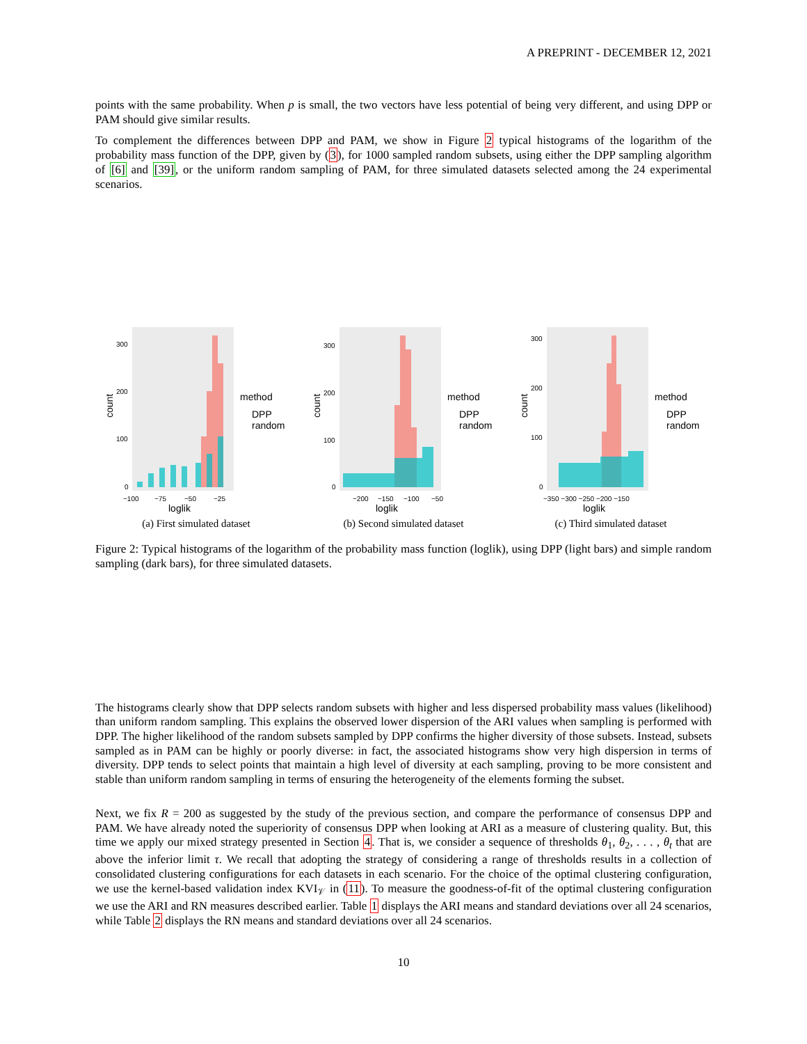A PREPRINT - DECEMBER 12, 2021
points with the same probability. When p is small, the two vectors have less potential of being very different, and using DPP or PAM should give similar results.
To complement the differences between DPP and PAM, we show in Figure 2 typical histograms of the logarithm of the probability mass function of the DPP, given by (3), for 1000 sampled random subsets, using either the DPP sampling algorithm of [6] and [39], or the uniform random sampling of PAM, for three simulated datasets selected among the 24 experimental scenarios.
count
loglik
method
DPP
random
300
200
100
0
−100
−75
−50
−25
(a) First simulated dataset
count
loglik
method
DPP
random
300
200
100
0
−200
−150
−100
−50
(b) Second simulated dataset
count
loglik
method
DPP
random
300
200
100
0
−350 −300 −250 −200 −150
(c) Third simulated dataset
Figure 2: Typical histograms of the logarithm of the probability mass function (loglik), using DPP (light bars) and simple random sampling (dark bars), for three simulated datasets.
The histograms clearly show that DPP selects random subsets with higher and less dispersed probability mass values (likelihood) than uniform random sampling. This explains the observed lower dispersion of the ARI values when sampling is performed with DPP. The higher likelihood of the random subsets sampled by DPP confirms the higher diversity of those subsets. Instead, subsets sampled as in PAM can be highly or poorly diverse: in fact, the associated histograms show very high dispersion in terms of diversity. DPP tends to select points that maintain a high level of diversity at each sampling, proving to be more consistent and stable than uniform random sampling in terms of ensuring the heterogeneity of the elements forming the subset.
Next, we fix R = 200 as suggested by the study of the previous section, and compare the performance of consensus DPP and PAM. We have already noted the superiority of consensus DPP when looking at ARI as a measure of clustering quality. But, this time we apply our mixed strategy presented in Section 4. That is, we consider a sequence of thresholds θ<sub>1</sub>, θ<sub>2</sub>, . . . , θ<sub>t</sub> that are above the inferior limit τ. We recall that adopting the strategy of considering a range of thresholds results in a collection of consolidated clustering configurations for each datasets in each scenario. For the choice of the optimal clustering configuration, we use the kernel-based validation index KVI<sub>𝒱</sub> in (11). To measure the goodness-of-fit of the optimal clustering configuration we use the ARI and RN measures described earlier. Table 1 displays the ARI means and standard deviations over all 24 scenarios, while Table 2 displays the RN means and standard deviations over all 24 scenarios.
10